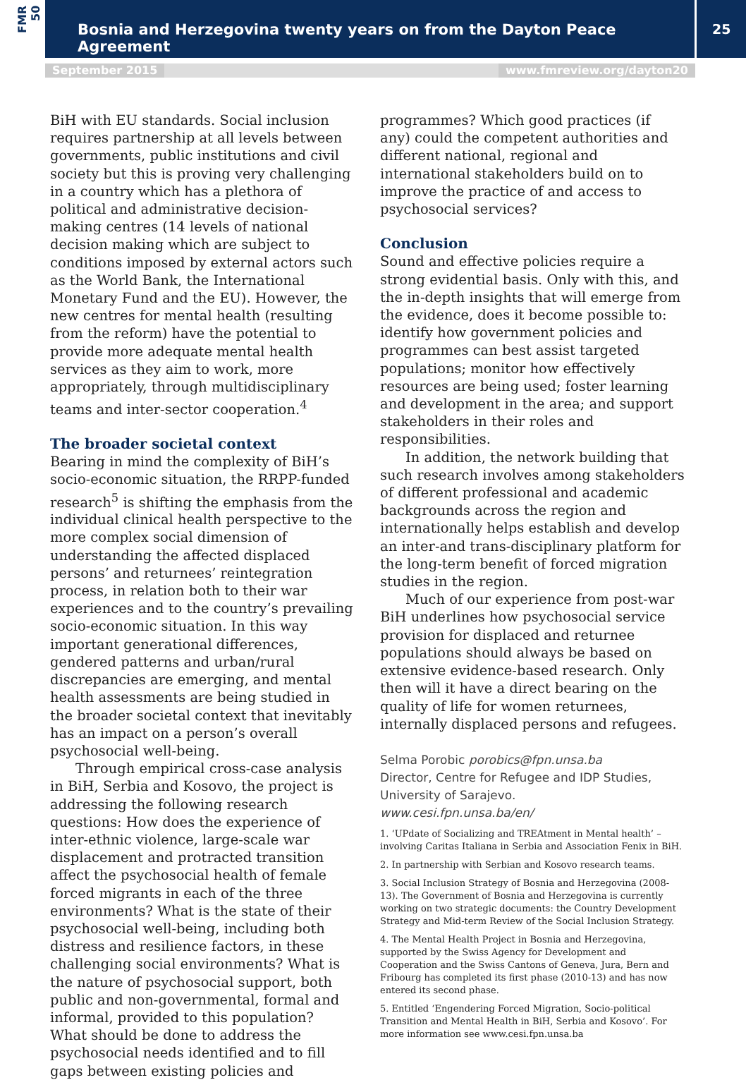FMR 50
Bosnia and Herzegovina twenty years on from the Dayton Peace Agreement
25
September 2015 www.fmreview.org/dayton20
BiH with EU standards. Social inclusion requires partnership at all levels between governments, public institutions and civil society but this is proving very challenging in a country which has a plethora of political and administrative decision-making centres (14 levels of national decision making which are subject to conditions imposed by external actors such as the World Bank, the International Monetary Fund and the EU). However, the new centres for mental health (resulting from the reform) have the potential to provide more adequate mental health services as they aim to work, more appropriately, through multidisciplinary teams and inter-sector cooperation.<sup>4</sup>
The broader societal context
Bearing in mind the complexity of BiH’s socio-economic situation, the RRPP-funded research<sup>5</sup> is shifting the emphasis from the individual clinical health perspective to the more complex social dimension of understanding the affected displaced persons’ and returnees’ reintegration process, in relation both to their war experiences and to the country’s prevailing socio-economic situation. In this way important generational differences, gendered patterns and urban/rural discrepancies are emerging, and mental health assessments are being studied in the broader societal context that inevitably has an impact on a person’s overall psychosocial well-being.
Through empirical cross-case analysis in BiH, Serbia and Kosovo, the project is addressing the following research questions: How does the experience of inter-ethnic violence, large-scale war displacement and protracted transition affect the psychosocial health of female forced migrants in each of the three environments? What is the state of their psychosocial well-being, including both distress and resilience factors, in these challenging social environments? What is the nature of psychosocial support, both public and non-governmental, formal and informal, provided to this population? What should be done to address the psychosocial needs identified and to fill gaps between existing policies and
programmes? Which good practices (if any) could the competent authorities and different national, regional and international stakeholders build on to improve the practice of and access to psychosocial services?
Conclusion
Sound and effective policies require a strong evidential basis. Only with this, and the in-depth insights that will emerge from the evidence, does it become possible to: identify how government policies and programmes can best assist targeted populations; monitor how effectively resources are being used; foster learning and development in the area; and support stakeholders in their roles and responsibilities.
In addition, the network building that such research involves among stakeholders of different professional and academic backgrounds across the region and internationally helps establish and develop an inter-and trans-disciplinary platform for the long-term benefit of forced migration studies in the region.
Much of our experience from post-war BiH underlines how psychosocial service provision for displaced and returnee populations should always be based on extensive evidence-based research. Only then will it have a direct bearing on the quality of life for women returnees, internally displaced persons and refugees.
Selma Porobic porobics@fpn.unsa.ba
Director, Centre for Refugee and IDP Studies, University of Sarajevo.
www.cesi.fpn.unsa.ba/en/
1. ‘UPdate of Socializing and TREAtment in Mental health’ – involving Caritas Italiana in Serbia and Association Fenix in BiH.
2. In partnership with Serbian and Kosovo research teams.
3. Social Inclusion Strategy of Bosnia and Herzegovina (2008-13). The Government of Bosnia and Herzegovina is currently working on two strategic documents: the Country Development Strategy and Mid-term Review of the Social Inclusion Strategy.
4. The Mental Health Project in Bosnia and Herzegovina, supported by the Swiss Agency for Development and Cooperation and the Swiss Cantons of Geneva, Jura, Bern and Fribourg has completed its first phase (2010-13) and has now entered its second phase.
5. Entitled ‘Engendering Forced Migration, Socio-political Transition and Mental Health in BiH, Serbia and Kosovo’. For more information see www.cesi.fpn.unsa.ba